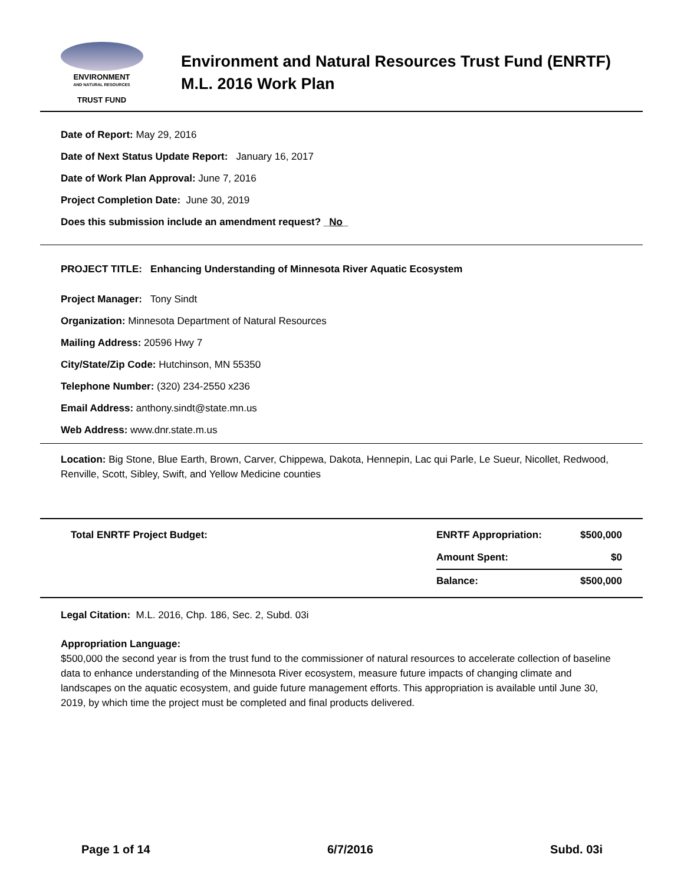ENVIRONMENT
AND NATURAL RESOURCES
TRUST FUND
Environment and Natural Resources Trust Fund (ENRTF)
M.L. 2016 Work Plan
Date of Report: May 29, 2016
Date of Next Status Update Report: January 16, 2017
Date of Work Plan Approval: June 7, 2016
Project Completion Date: June 30, 2019
Does this submission include an amendment request? _No_
PROJECT TITLE: Enhancing Understanding of Minnesota River Aquatic Ecosystem
Project Manager: Tony Sindt
Organization: Minnesota Department of Natural Resources
Mailing Address: 20596 Hwy 7
City/State/Zip Code: Hutchinson, MN 55350
Telephone Number: (320) 234-2550 x236
Email Address: anthony.sindt@state.mn.us
Web Address: www.dnr.state.m.us
Location: Big Stone, Blue Earth, Brown, Carver, Chippewa, Dakota, Hennepin, Lac qui Parle, Le Sueur, Nicollet, Redwood, Renville, Scott, Sibley, Swift, and Yellow Medicine counties
| Total ENRTF Project Budget: | ENRTF Appropriation: | $500,000 |
| | Amount Spent: | $0 |
| | Balance: | $500,000 |
Legal Citation: M.L. 2016, Chp. 186, Sec. 2, Subd. 03i
Appropriation Language:
$500,000 the second year is from the trust fund to the commissioner of natural resources to accelerate collection of baseline data to enhance understanding of the Minnesota River ecosystem, measure future impacts of changing climate and landscapes on the aquatic ecosystem, and guide future management efforts. This appropriation is available until June 30, 2019, by which time the project must be completed and final products delivered.
Page 1 of 14 6/7/2016 Subd. 03i